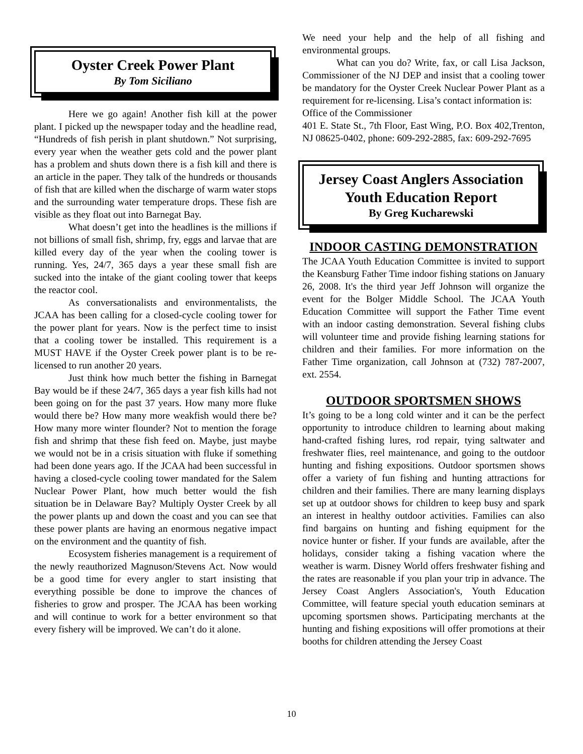Oyster Creek Power Plant
By Tom Siciliano
Here we go again! Another fish kill at the power plant. I picked up the newspaper today and the headline read, “Hundreds of fish perish in plant shutdown.” Not surprising, every year when the weather gets cold and the power plant has a problem and shuts down there is a fish kill and there is an article in the paper. They talk of the hundreds or thousands of fish that are killed when the discharge of warm water stops and the surrounding water temperature drops. These fish are visible as they float out into Barnegat Bay.
What doesn’t get into the headlines is the millions if not billions of small fish, shrimp, fry, eggs and larvae that are killed every day of the year when the cooling tower is running. Yes, 24/7, 365 days a year these small fish are sucked into the intake of the giant cooling tower that keeps the reactor cool.
As conversationalists and environmentalists, the JCAA has been calling for a closed-cycle cooling tower for the power plant for years. Now is the perfect time to insist that a cooling tower be installed. This requirement is a MUST HAVE if the Oyster Creek power plant is to be re-licensed to run another 20 years.
Just think how much better the fishing in Barnegat Bay would be if these 24/7, 365 days a year fish kills had not been going on for the past 37 years. How many more fluke would there be? How many more weakfish would there be? How many more winter flounder? Not to mention the forage fish and shrimp that these fish feed on. Maybe, just maybe we would not be in a crisis situation with fluke if something had been done years ago. If the JCAA had been successful in having a closed-cycle cooling tower mandated for the Salem Nuclear Power Plant, how much better would the fish situation be in Delaware Bay? Multiply Oyster Creek by all the power plants up and down the coast and you can see that these power plants are having an enormous negative impact on the environment and the quantity of fish.
Ecosystem fisheries management is a requirement of the newly reauthorized Magnuson/Stevens Act. Now would be a good time for every angler to start insisting that everything possible be done to improve the chances of fisheries to grow and prosper. The JCAA has been working and will continue to work for a better environment so that every fishery will be improved. We can’t do it alone.
We need your help and the help of all fishing and environmental groups.
What can you do? Write, fax, or call Lisa Jackson, Commissioner of the NJ DEP and insist that a cooling tower be mandatory for the Oyster Creek Nuclear Power Plant as a requirement for re-licensing. Lisa’s contact information is:
Office of the Commissioner
401 E. State St., 7th Floor, East Wing, P.O. Box 402,Trenton, NJ 08625-0402, phone: 609-292-2885, fax: 609-292-7695
Jersey Coast Anglers Association
Youth Education Report
By Greg Kucharewski
INDOOR CASTING DEMONSTRATION
The JCAA Youth Education Committee is invited to support the Keansburg Father Time indoor fishing stations on January 26, 2008. It's the third year Jeff Johnson will organize the event for the Bolger Middle School. The JCAA Youth Education Committee will support the Father Time event with an indoor casting demonstration. Several fishing clubs will volunteer time and provide fishing learning stations for children and their families. For more information on the Father Time organization, call Johnson at (732) 787-2007, ext. 2554.
OUTDOOR SPORTSMEN SHOWS
It’s going to be a long cold winter and it can be the perfect opportunity to introduce children to learning about making hand-crafted fishing lures, rod repair, tying saltwater and freshwater flies, reel maintenance, and going to the outdoor hunting and fishing expositions. Outdoor sportsmen shows offer a variety of fun fishing and hunting attractions for children and their families. There are many learning displays set up at outdoor shows for children to keep busy and spark an interest in healthy outdoor activities. Families can also find bargains on hunting and fishing equipment for the novice hunter or fisher. If your funds are available, after the holidays, consider taking a fishing vacation where the weather is warm. Disney World offers freshwater fishing and the rates are reasonable if you plan your trip in advance. The Jersey Coast Anglers Association's, Youth Education Committee, will feature special youth education seminars at upcoming sportsmen shows. Participating merchants at the hunting and fishing expositions will offer promotions at their booths for children attending the Jersey Coast
10